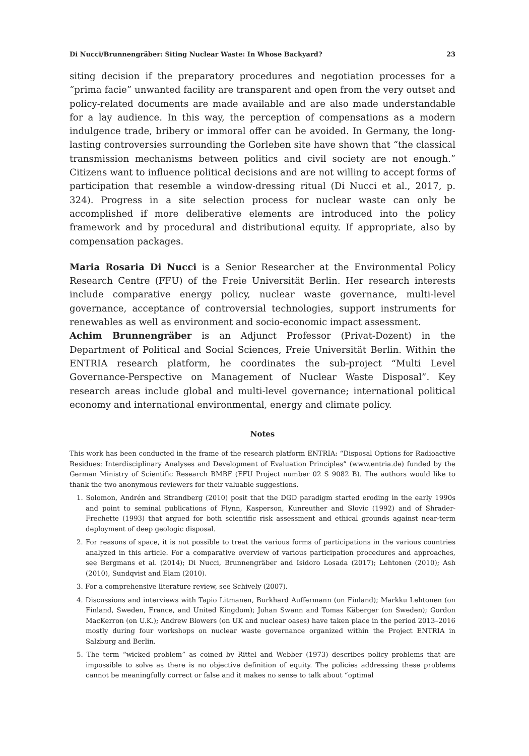Di Nucci/Brunnengräber: Siting Nuclear Waste: In Whose Backyard? 23
siting decision if the preparatory procedures and negotiation processes for a “prima facie” unwanted facility are transparent and open from the very outset and policy-related documents are made available and are also made understandable for a lay audience. In this way, the perception of compensations as a modern indulgence trade, bribery or immoral offer can be avoided. In Germany, the long-lasting controversies surrounding the Gorleben site have shown that “the classical transmission mechanisms between politics and civil society are not enough.” Citizens want to influence political decisions and are not willing to accept forms of participation that resemble a window-dressing ritual (Di Nucci et al., 2017, p. 324). Progress in a site selection process for nuclear waste can only be accomplished if more deliberative elements are introduced into the policy framework and by procedural and distributional equity. If appropriate, also by compensation packages.
Maria Rosaria Di Nucci is a Senior Researcher at the Environmental Policy Research Centre (FFU) of the Freie Universität Berlin. Her research interests include comparative energy policy, nuclear waste governance, multi-level governance, acceptance of controversial technologies, support instruments for renewables as well as environment and socio-economic impact assessment.
Achim Brunnengräber is an Adjunct Professor (Privat-Dozent) in the Department of Political and Social Sciences, Freie Universität Berlin. Within the ENTRIA research platform, he coordinates the sub-project “Multi Level Governance-Perspective on Management of Nuclear Waste Disposal”. Key research areas include global and multi-level governance; international political economy and international environmental, energy and climate policy.
Notes
This work has been conducted in the frame of the research platform ENTRIA: “Disposal Options for Radioactive Residues: Interdisciplinary Analyses and Development of Evaluation Principles” (www.entria.de) funded by the German Ministry of Scientific Research BMBF (FFU Project number 02 S 9082 B). The authors would like to thank the two anonymous reviewers for their valuable suggestions.
1. Solomon, Andrén and Strandberg (2010) posit that the DGD paradigm started eroding in the early 1990s and point to seminal publications of Flynn, Kasperson, Kunreuther and Slovic (1992) and of Shrader-Frechette (1993) that argued for both scientific risk assessment and ethical grounds against near-term deployment of deep geologic disposal.
2. For reasons of space, it is not possible to treat the various forms of participations in the various countries analyzed in this article. For a comparative overview of various participation procedures and approaches, see Bergmans et al. (2014); Di Nucci, Brunnengräber and Isidoro Losada (2017); Lehtonen (2010); Ash (2010), Sundqvist and Elam (2010).
3. For a comprehensive literature review, see Schively (2007).
4. Discussions and interviews with Tapio Litmanen, Burkhard Auffermann (on Finland); Markku Lehtonen (on Finland, Sweden, France, and United Kingdom); Johan Swann and Tomas Käberger (on Sweden); Gordon MacKerron (on U.K.); Andrew Blowers (on UK and nuclear oases) have taken place in the period 2013–2016 mostly during four workshops on nuclear waste governance organized within the Project ENTRIA in Salzburg and Berlin.
5. The term “wicked problem” as coined by Rittel and Webber (1973) describes policy problems that are impossible to solve as there is no objective definition of equity. The policies addressing these problems cannot be meaningfully correct or false and it makes no sense to talk about “optimal